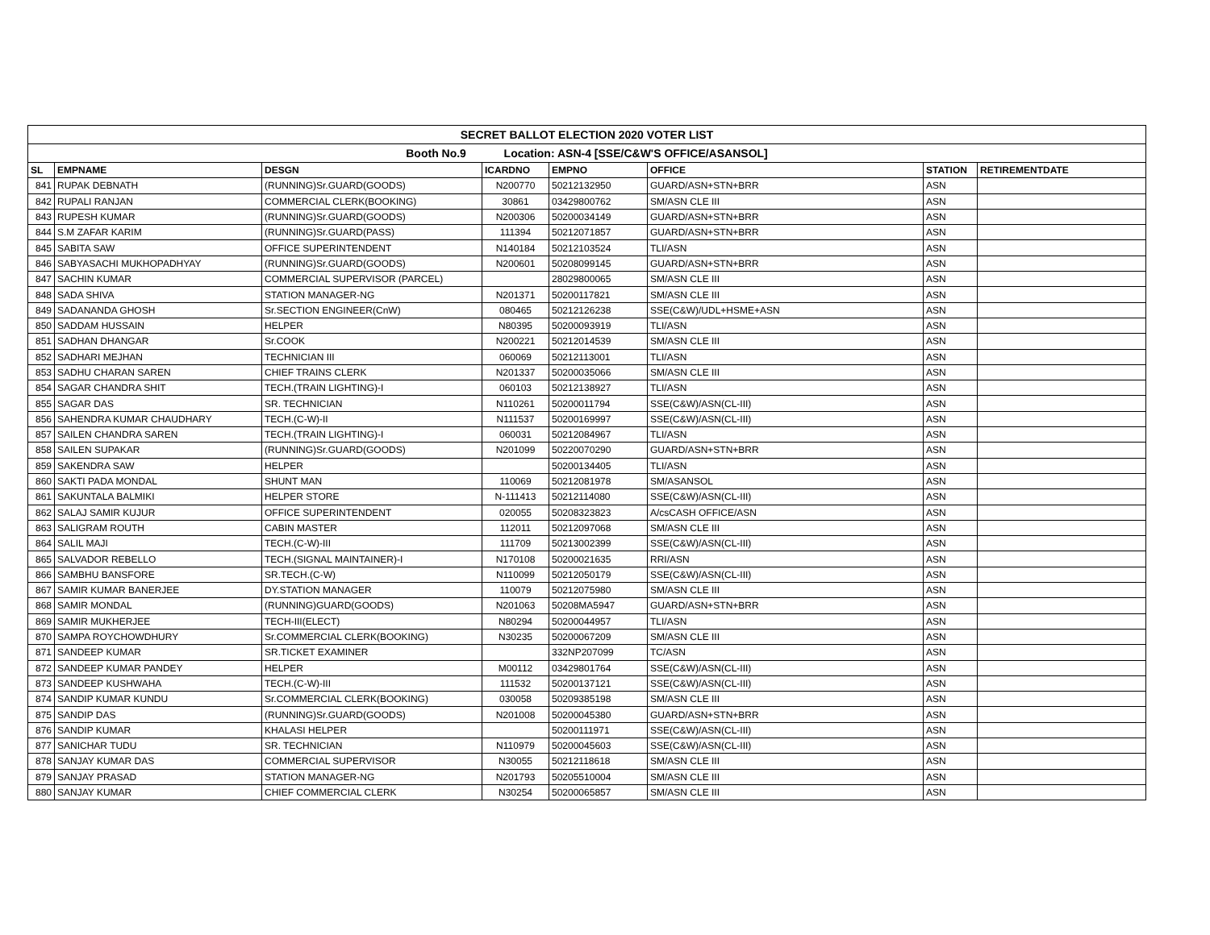| SECRET BALLOT ELECTION 2020 VOTER LIST | | | | | | | |
| Booth No.9 Location: ASN-4 [SSE/C&W'S OFFICE/ASANSOL] | | | | | | | |
| SL | EMPNAME | DESGN | ICARDNO | EMPNO | OFFICE | STATION | RETIREMENTDATE |
| 841 | RUPAK DEBNATH | (RUNNING)Sr.GUARD(GOODS) | N200770 | 50212132950 | GUARD/ASN+STN+BRR | ASN | |
| 842 | RUPALI RANJAN | COMMERCIAL CLERK(BOOKING) | 30861 | 03429800762 | SM/ASN CLE III | ASN | |
| 843 | RUPESH KUMAR | (RUNNING)Sr.GUARD(GOODS) | N200306 | 50200034149 | GUARD/ASN+STN+BRR | ASN | |
| 844 | S.M ZAFAR KARIM | (RUNNING)Sr.GUARD(PASS) | 111394 | 50212071857 | GUARD/ASN+STN+BRR | ASN | |
| 845 | SABITA SAW | OFFICE SUPERINTENDENT | N140184 | 50212103524 | TLI/ASN | ASN | |
| 846 | SABYASACHI MUKHOPADHYAY | (RUNNING)Sr.GUARD(GOODS) | N200601 | 50208099145 | GUARD/ASN+STN+BRR | ASN | |
| 847 | SACHIN KUMAR | COMMERCIAL SUPERVISOR (PARCEL) | | 28029800065 | SM/ASN CLE III | ASN | |
| 848 | SADA SHIVA | STATION MANAGER-NG | N201371 | 50200117821 | SM/ASN CLE III | ASN | |
| 849 | SADANANDA GHOSH | Sr.SECTION ENGINEER(CnW) | 080465 | 50212126238 | SSE(C&W)/UDL+HSME+ASN | ASN | |
| 850 | SADDAM HUSSAIN | HELPER | N80395 | 50200093919 | TLI/ASN | ASN | |
| 851 | SADHAN DHANGAR | Sr.COOK | N200221 | 50212014539 | SM/ASN CLE III | ASN | |
| 852 | SADHARI MEJHAN | TECHNICIAN III | 060069 | 50212113001 | TLI/ASN | ASN | |
| 853 | SADHU CHARAN SAREN | CHIEF TRAINS CLERK | N201337 | 50200035066 | SM/ASN CLE III | ASN | |
| 854 | SAGAR CHANDRA SHIT | TECH.(TRAIN LIGHTING)-I | 060103 | 50212138927 | TLI/ASN | ASN | |
| 855 | SAGAR DAS | SR. TECHNICIAN | N110261 | 50200011794 | SSE(C&W)/ASN(CL-III) | ASN | |
| 856 | SAHENDRA KUMAR CHAUDHARY | TECH.(C-W)-II | N111537 | 50200169997 | SSE(C&W)/ASN(CL-III) | ASN | |
| 857 | SAILEN CHANDRA SAREN | TECH.(TRAIN LIGHTING)-I | 060031 | 50212084967 | TLI/ASN | ASN | |
| 858 | SAILEN SUPAKAR | (RUNNING)Sr.GUARD(GOODS) | N201099 | 50220070290 | GUARD/ASN+STN+BRR | ASN | |
| 859 | SAKENDRA SAW | HELPER | | 50200134405 | TLI/ASN | ASN | |
| 860 | SAKTI PADA MONDAL | SHUNT MAN | 110069 | 50212081978 | SM/ASANSOL | ASN | |
| 861 | SAKUNTALA BALMIKI | HELPER STORE | N-111413 | 50212114080 | SSE(C&W)/ASN(CL-III) | ASN | |
| 862 | SALAJ SAMIR KUJUR | OFFICE SUPERINTENDENT | 020055 | 50208323823 | A/csCASH OFFICE/ASN | ASN | |
| 863 | SALIGRAM ROUTH | CABIN MASTER | 112011 | 50212097068 | SM/ASN CLE III | ASN | |
| 864 | SALIL MAJI | TECH.(C-W)-III | 111709 | 50213002399 | SSE(C&W)/ASN(CL-III) | ASN | |
| 865 | SALVADOR REBELLO | TECH.(SIGNAL MAINTAINER)-I | N170108 | 50200021635 | RRI/ASN | ASN | |
| 866 | SAMBHU BANSFORE | SR.TECH.(C-W) | N110099 | 50212050179 | SSE(C&W)/ASN(CL-III) | ASN | |
| 867 | SAMIR KUMAR BANERJEE | DY.STATION MANAGER | 110079 | 50212075980 | SM/ASN CLE III | ASN | |
| 868 | SAMIR MONDAL | (RUNNING)GUARD(GOODS) | N201063 | 50208MA5947 | GUARD/ASN+STN+BRR | ASN | |
| 869 | SAMIR MUKHERJEE | TECH-III(ELECT) | N80294 | 50200044957 | TLI/ASN | ASN | |
| 870 | SAMPA ROYCHOWDHURY | Sr.COMMERCIAL CLERK(BOOKING) | N30235 | 50200067209 | SM/ASN CLE III | ASN | |
| 871 | SANDEEP KUMAR | SR.TICKET EXAMINER | | 332NP207099 | TC/ASN | ASN | |
| 872 | SANDEEP KUMAR PANDEY | HELPER | M00112 | 03429801764 | SSE(C&W)/ASN(CL-III) | ASN | |
| 873 | SANDEEP KUSHWAHA | TECH.(C-W)-III | 111532 | 50200137121 | SSE(C&W)/ASN(CL-III) | ASN | |
| 874 | SANDIP KUMAR KUNDU | Sr.COMMERCIAL CLERK(BOOKING) | 030058 | 50209385198 | SM/ASN CLE III | ASN | |
| 875 | SANDIP DAS | (RUNNING)Sr.GUARD(GOODS) | N201008 | 50200045380 | GUARD/ASN+STN+BRR | ASN | |
| 876 | SANDIP KUMAR | KHALASI HELPER | | 50200111971 | SSE(C&W)/ASN(CL-III) | ASN | |
| 877 | SANICHAR TUDU | SR. TECHNICIAN | N110979 | 50200045603 | SSE(C&W)/ASN(CL-III) | ASN | |
| 878 | SANJAY KUMAR DAS | COMMERCIAL SUPERVISOR | N30055 | 50212118618 | SM/ASN CLE III | ASN | |
| 879 | SANJAY PRASAD | STATION MANAGER-NG | N201793 | 50205510004 | SM/ASN CLE III | ASN | |
| 880 | SANJAY KUMAR | CHIEF COMMERCIAL CLERK | N30254 | 50200065857 | SM/ASN CLE III | ASN | |